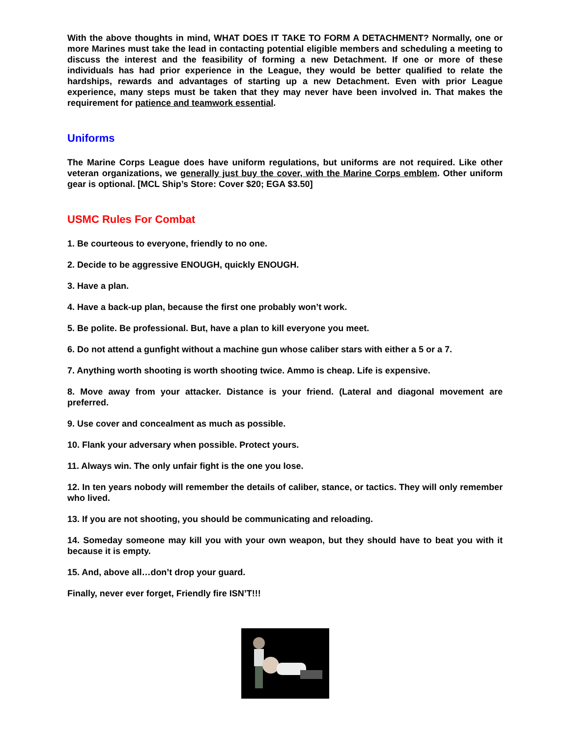With the above thoughts in mind, WHAT DOES IT TAKE TO FORM A DETACHMENT? Normally, one or more Marines must take the lead in contacting potential eligible members and scheduling a meeting to discuss the interest and the feasibility of forming a new Detachment. If one or more of these individuals has had prior experience in the League, they would be better qualified to relate the hardships, rewards and advantages of starting up a new Detachment. Even with prior League experience, many steps must be taken that they may never have been involved in. That makes the requirement for patience and teamwork essential.
Uniforms
The Marine Corps League does have uniform regulations, but uniforms are not required. Like other veteran organizations, we generally just buy the cover, with the Marine Corps emblem. Other uniform gear is optional. [MCL Ship’s Store: Cover $20; EGA $3.50]
USMC Rules For Combat
1. Be courteous to everyone, friendly to no one.
2. Decide to be aggressive ENOUGH, quickly ENOUGH.
3. Have a plan.
4. Have a back-up plan, because the first one probably won’t work.
5. Be polite. Be professional. But, have a plan to kill everyone you meet.
6. Do not attend a gunfight without a machine gun whose caliber stars with either a 5 or a 7.
7. Anything worth shooting is worth shooting twice. Ammo is cheap. Life is expensive.
8. Move away from your attacker. Distance is your friend. (Lateral and diagonal movement are preferred.
9. Use cover and concealment as much as possible.
10. Flank your adversary when possible. Protect yours.
11. Always win. The only unfair fight is the one you lose.
12. In ten years nobody will remember the details of caliber, stance, or tactics. They will only remember who lived.
13. If you are not shooting, you should be communicating and reloading.
14. Someday someone may kill you with your own weapon, but they should have to beat you with it because it is empty.
15. And, above all…don’t drop your guard.
Finally, never ever forget, Friendly fire ISN’T!!!